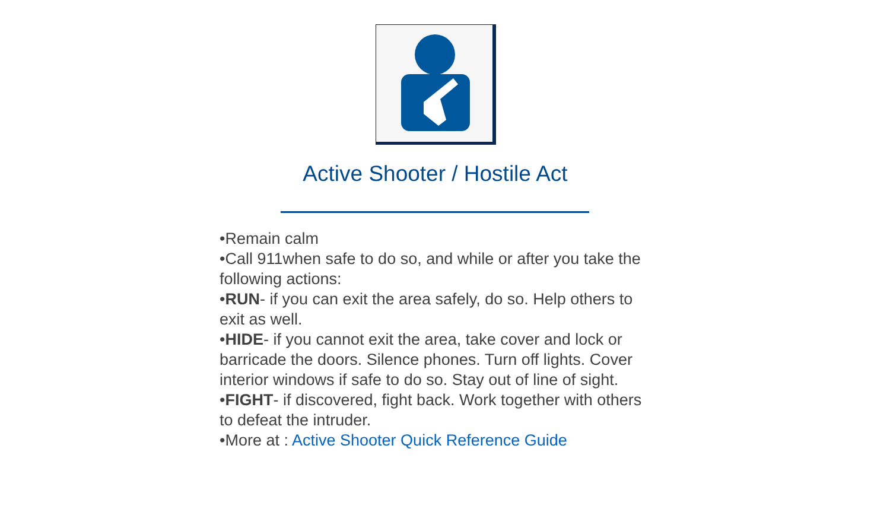Active Shooter / Hostile Act
•Remain calm
•Call 911when safe to do so, and while or after you take the following actions:
•RUN- if you can exit the area safely, do so. Help others to exit as well.
•HIDE- if you cannot exit the area, take cover and lock or barricade the doors. Silence phones. Turn off lights. Cover interior windows if safe to do so. Stay out of line of sight.
•FIGHT- if discovered, fight back. Work together with others to defeat the intruder.
•More at : Active Shooter Quick Reference Guide